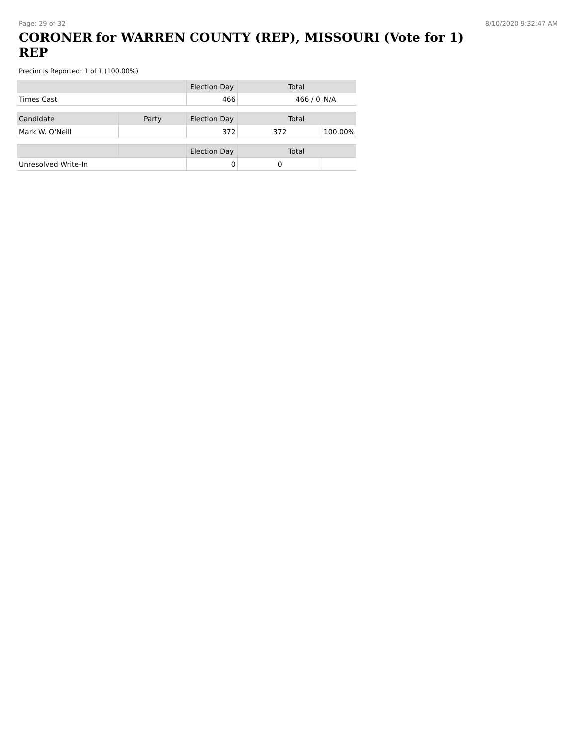Page: 29 of 32 8/10/2020 9:32:47 AM
CORONER for WARREN COUNTY (REP), MISSOURI (Vote for 1) REP
Precincts Reported: 1 of 1 (100.00%)
| | Election Day | Total | |
| --- | --- | --- | --- |
| Times Cast | 466 | 466 / 0 | N/A |
| Candidate | Party | Election Day | Total | |
| --- | --- | --- | --- | --- |
| Mark W. O'Neill | | 372 | 372 | 100.00% |
| | | Election Day | Total | |
| --- | --- | --- | --- | --- |
| Unresolved Write-In | | 0 | 0 | |